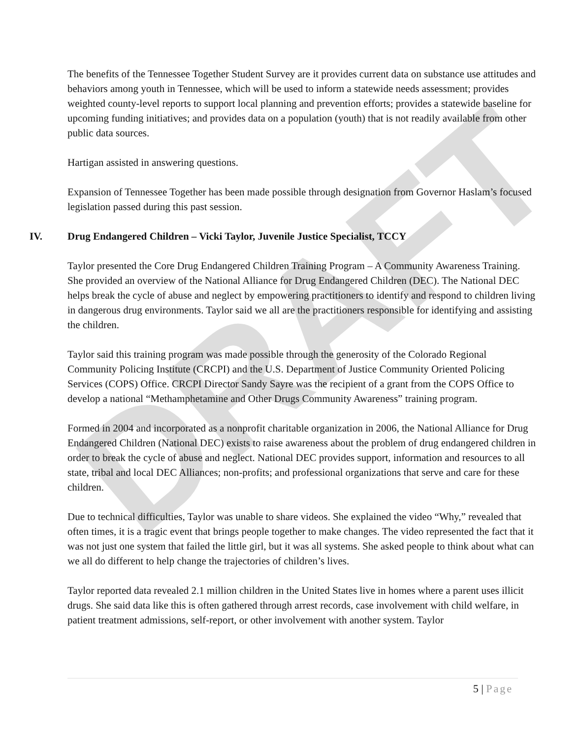DRAFT
The benefits of the Tennessee Together Student Survey are it provides current data on substance use attitudes and behaviors among youth in Tennessee, which will be used to inform a statewide needs assessment; provides weighted county-level reports to support local planning and prevention efforts; provides a statewide baseline for upcoming funding initiatives; and provides data on a population (youth) that is not readily available from other public data sources.
Hartigan assisted in answering questions.
Expansion of Tennessee Together has been made possible through designation from Governor Haslam’s focused legislation passed during this past session.
IV. Drug Endangered Children – Vicki Taylor, Juvenile Justice Specialist, TCCY
Taylor presented the Core Drug Endangered Children Training Program – A Community Awareness Training. She provided an overview of the National Alliance for Drug Endangered Children (DEC). The National DEC helps break the cycle of abuse and neglect by empowering practitioners to identify and respond to children living in dangerous drug environments. Taylor said we all are the practitioners responsible for identifying and assisting the children.
Taylor said this training program was made possible through the generosity of the Colorado Regional Community Policing Institute (CRCPI) and the U.S. Department of Justice Community Oriented Policing Services (COPS) Office. CRCPI Director Sandy Sayre was the recipient of a grant from the COPS Office to develop a national “Methamphetamine and Other Drugs Community Awareness” training program.
Formed in 2004 and incorporated as a nonprofit charitable organization in 2006, the National Alliance for Drug Endangered Children (National DEC) exists to raise awareness about the problem of drug endangered children in order to break the cycle of abuse and neglect. National DEC provides support, information and resources to all state, tribal and local DEC Alliances; non-profits; and professional organizations that serve and care for these children.
Due to technical difficulties, Taylor was unable to share videos. She explained the video “Why,” revealed that often times, it is a tragic event that brings people together to make changes. The video represented the fact that it was not just one system that failed the little girl, but it was all systems. She asked people to think about what can we all do different to help change the trajectories of children’s lives.
Taylor reported data revealed 2.1 million children in the United States live in homes where a parent uses illicit drugs. She said data like this is often gathered through arrest records, case involvement with child welfare, in patient treatment admissions, self-report, or other involvement with another system. Taylor
5 | Page